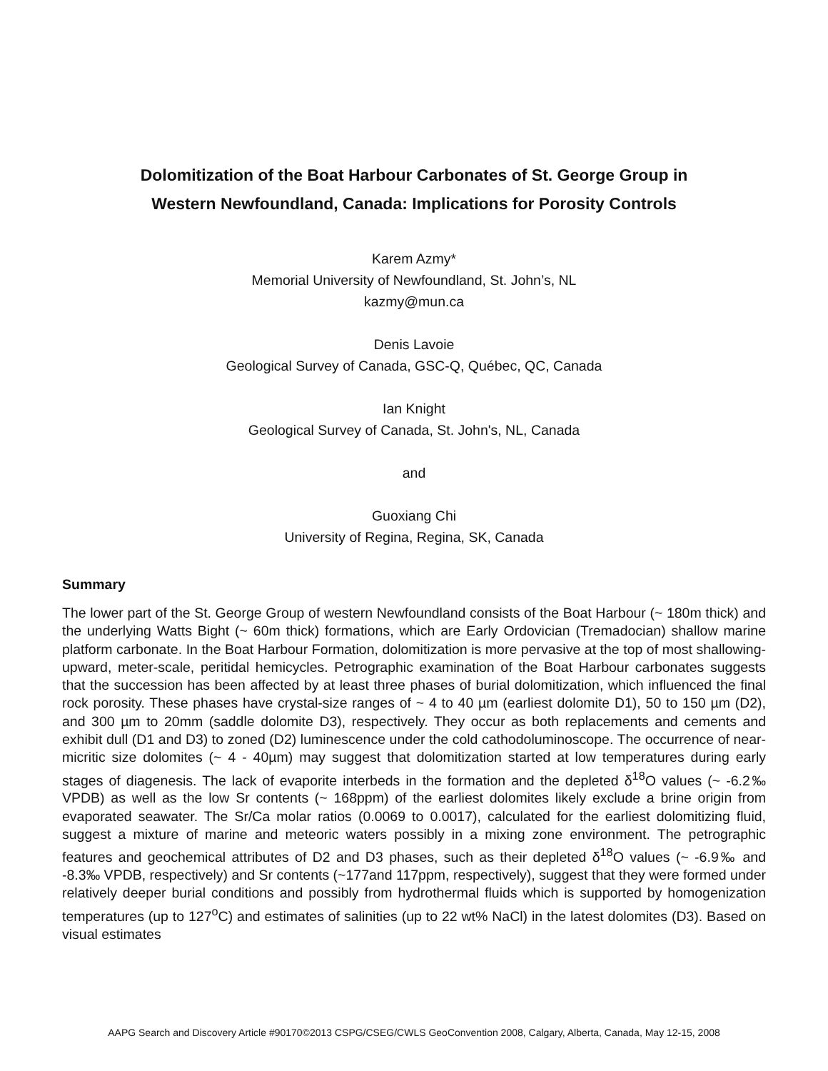Dolomitization of the Boat Harbour Carbonates of St. George Group in
Western Newfoundland, Canada: Implications for Porosity Controls
Karem Azmy*
Memorial University of Newfoundland, St. John’s, NL
kazmy@mun.ca
Denis Lavoie
Geological Survey of Canada, GSC-Q, Québec, QC, Canada
Ian Knight
Geological Survey of Canada, St. John's, NL, Canada
and
Guoxiang Chi
University of Regina, Regina, SK, Canada
Summary
The lower part of the St. George Group of western Newfoundland consists of the Boat Harbour (~ 180m thick) and the underlying Watts Bight (~ 60m thick) formations, which are Early Ordovician (Tremadocian) shallow marine platform carbonate. In the Boat Harbour Formation, dolomitization is more pervasive at the top of most shallowing-upward, meter-scale, peritidal hemicycles. Petrographic examination of the Boat Harbour carbonates suggests that the succession has been affected by at least three phases of burial dolomitization, which influenced the final rock porosity. These phases have crystal-size ranges of ~ 4 to 40 µm (earliest dolomite D1), 50 to 150 µm (D2), and 300 µm to 20mm (saddle dolomite D3), respectively. They occur as both replacements and cements and exhibit dull (D1 and D3) to zoned (D2) luminescence under the cold cathodoluminoscope. The occurrence of near-micritic size dolomites (~ 4 - 40µm) may suggest that dolomitization started at low temperatures during early stages of diagenesis. The lack of evaporite interbeds in the formation and the depleted δ<sup>18</sup>O values (~ -6.2‰ VPDB) as well as the low Sr contents (~ 168ppm) of the earliest dolomites likely exclude a brine origin from evaporated seawater. The Sr/Ca molar ratios (0.0069 to 0.0017), calculated for the earliest dolomitizing fluid, suggest a mixture of marine and meteoric waters possibly in a mixing zone environment. The petrographic features and geochemical attributes of D2 and D3 phases, such as their depleted δ<sup>18</sup>O values (~ -6.9‰ and -8.3‰ VPDB, respectively) and Sr contents (~177and 117ppm, respectively), suggest that they were formed under relatively deeper burial conditions and possibly from hydrothermal fluids which is supported by homogenization temperatures (up to 127<sup>o</sup>C) and estimates of salinities (up to 22 wt% NaCl) in the latest dolomites (D3). Based on visual estimates
AAPG Search and Discovery Article #90170©2013 CSPG/CSEG/CWLS GeoConvention 2008, Calgary, Alberta, Canada, May 12-15, 2008